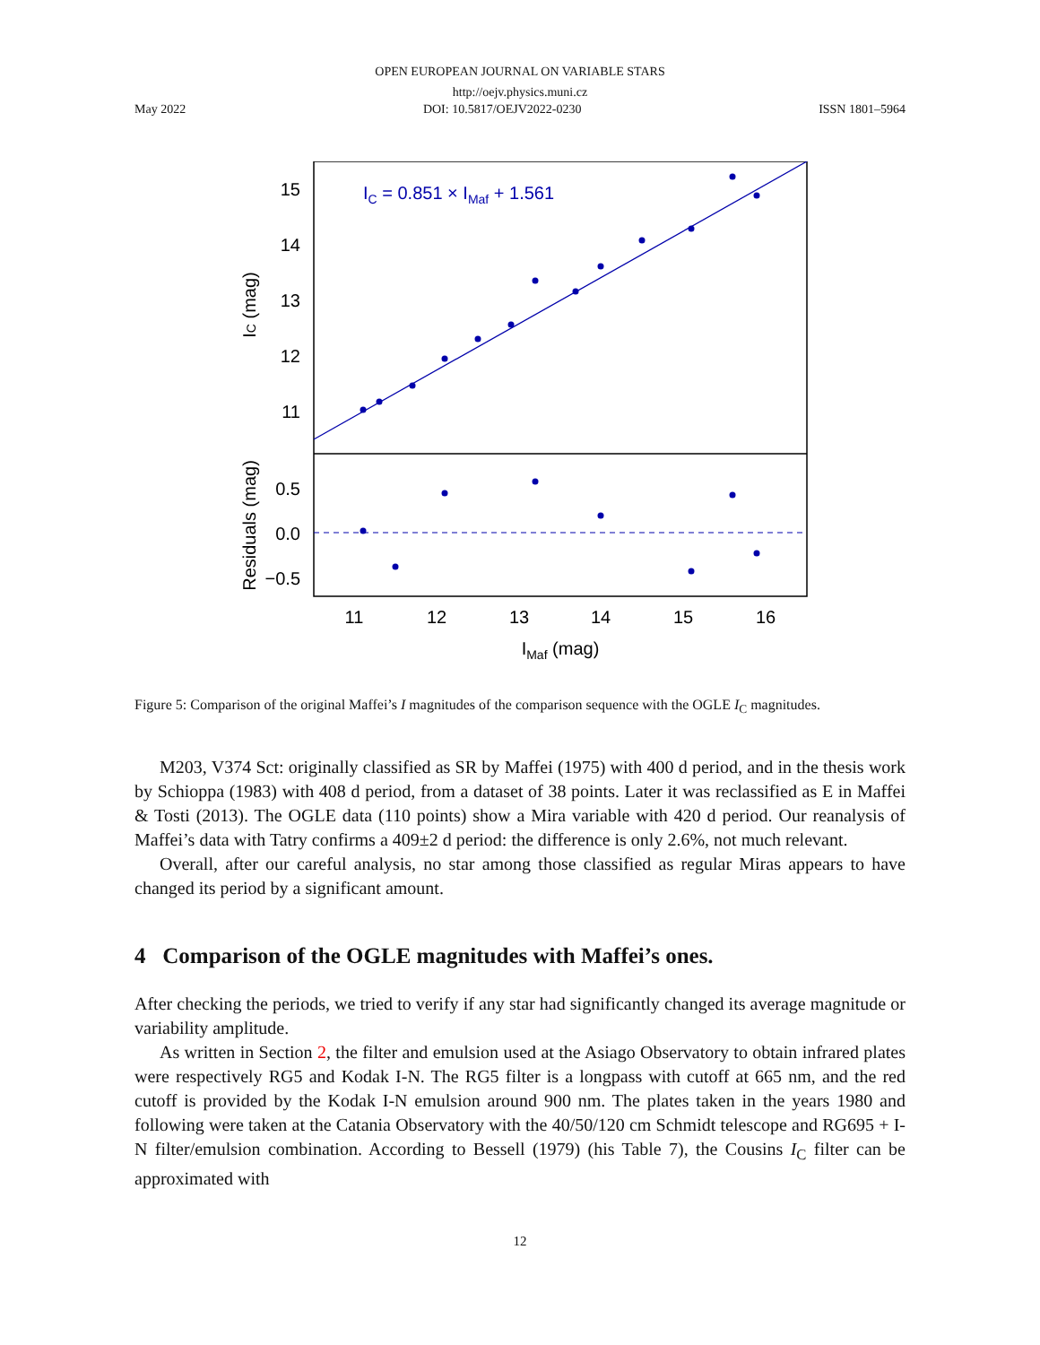OPEN EUROPEAN JOURNAL ON VARIABLE STARS
http://oejv.physics.muni.cz
May 2022 DOI: 10.5817/OEJV2022-0230 ISSN 1801–5964
IC = 0.851 × IMaf + 1.561
15
14
13
12
11
0.5
0.0
−0.5
11
12
13
14
15
16
IMaf (mag)
IC (mag)
Residuals (mag)
Figure 5: Comparison of the original Maffei’s I magnitudes of the comparison sequence with the OGLE I<sub>C</sub> magnitudes.
M203, V374 Sct: originally classified as SR by Maffei (1975) with 400 d period, and in the thesis work by Schioppa (1983) with 408 d period, from a dataset of 38 points. Later it was reclassified as E in Maffei & Tosti (2013). The OGLE data (110 points) show a Mira variable with 420 d period. Our reanalysis of Maffei’s data with Tatry confirms a 409±2 d period: the difference is only 2.6%, not much relevant.
Overall, after our careful analysis, no star among those classified as regular Miras appears to have changed its period by a significant amount.
4 Comparison of the OGLE magnitudes with Maffei’s ones.
After checking the periods, we tried to verify if any star had significantly changed its average magnitude or variability amplitude.
As written in Section 2, the filter and emulsion used at the Asiago Observatory to obtain infrared plates were respectively RG5 and Kodak I-N. The RG5 filter is a longpass with cutoff at 665 nm, and the red cutoff is provided by the Kodak I-N emulsion around 900 nm. The plates taken in the years 1980 and following were taken at the Catania Observatory with the 40/50/120 cm Schmidt telescope and RG695 + I-N filter/emulsion combination. According to Bessell (1979) (his Table 7), the Cousins I<sub>C</sub> filter can be approximated with
12